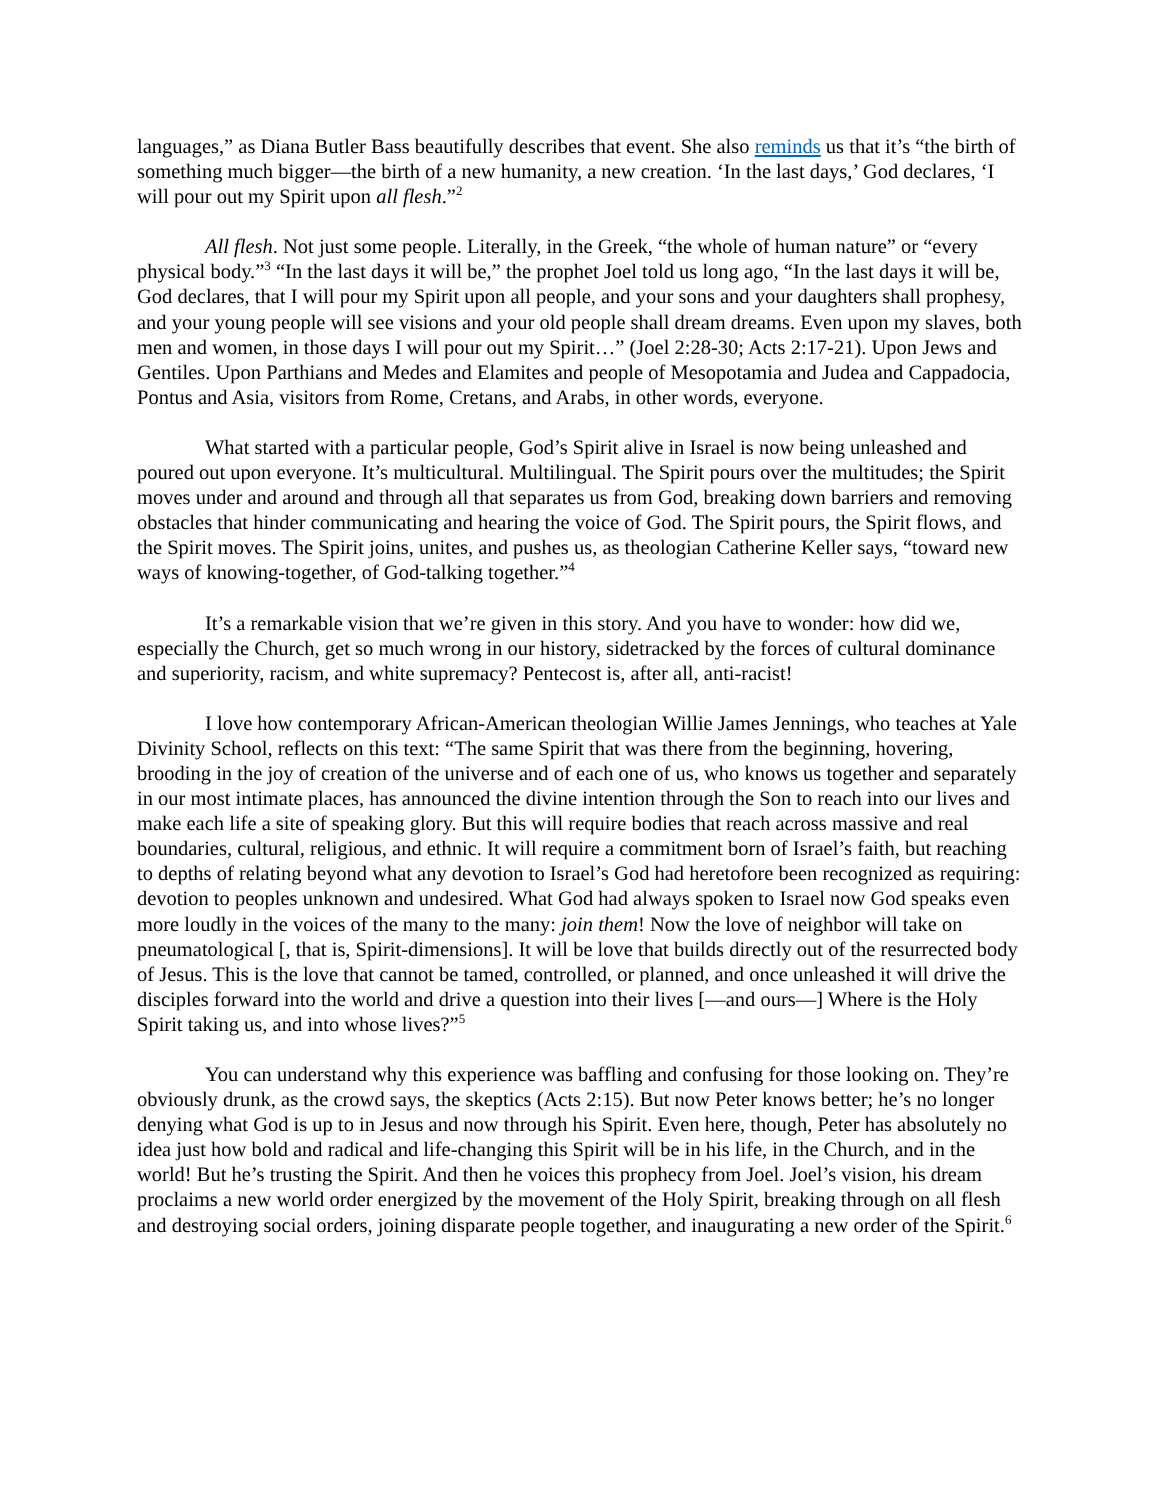languages,” as Diana Butler Bass beautifully describes that event. She also reminds us that it’s “the birth of something much bigger—the birth of a new humanity, a new creation. ‘In the last days,’ God declares, ‘I will pour out my Spirit upon all flesh.”<sup>2</sup>
All flesh. Not just some people. Literally, in the Greek, “the whole of human nature” or “every physical body.”<sup>3</sup> “In the last days it will be,” the prophet Joel told us long ago, “In the last days it will be, God declares, that I will pour my Spirit upon all people, and your sons and your daughters shall prophesy, and your young people will see visions and your old people shall dream dreams. Even upon my slaves, both men and women, in those days I will pour out my Spirit…” (Joel 2:28-30; Acts 2:17-21). Upon Jews and Gentiles. Upon Parthians and Medes and Elamites and people of Mesopotamia and Judea and Cappadocia, Pontus and Asia, visitors from Rome, Cretans, and Arabs, in other words, everyone.
What started with a particular people, God’s Spirit alive in Israel is now being unleashed and poured out upon everyone. It’s multicultural. Multilingual. The Spirit pours over the multitudes; the Spirit moves under and around and through all that separates us from God, breaking down barriers and removing obstacles that hinder communicating and hearing the voice of God. The Spirit pours, the Spirit flows, and the Spirit moves. The Spirit joins, unites, and pushes us, as theologian Catherine Keller says, “toward new ways of knowing-together, of God-talking together.”<sup>4</sup>
It’s a remarkable vision that we’re given in this story. And you have to wonder: how did we, especially the Church, get so much wrong in our history, sidetracked by the forces of cultural dominance and superiority, racism, and white supremacy? Pentecost is, after all, anti-racist!
I love how contemporary African-American theologian Willie James Jennings, who teaches at Yale Divinity School, reflects on this text: “The same Spirit that was there from the beginning, hovering, brooding in the joy of creation of the universe and of each one of us, who knows us together and separately in our most intimate places, has announced the divine intention through the Son to reach into our lives and make each life a site of speaking glory. But this will require bodies that reach across massive and real boundaries, cultural, religious, and ethnic. It will require a commitment born of Israel’s faith, but reaching to depths of relating beyond what any devotion to Israel’s God had heretofore been recognized as requiring: devotion to peoples unknown and undesired. What God had always spoken to Israel now God speaks even more loudly in the voices of the many to the many: join them! Now the love of neighbor will take on pneumatological [, that is, Spirit-dimensions]. It will be love that builds directly out of the resurrected body of Jesus. This is the love that cannot be tamed, controlled, or planned, and once unleashed it will drive the disciples forward into the world and drive a question into their lives [—and ours—] Where is the Holy Spirit taking us, and into whose lives?”<sup>5</sup>
You can understand why this experience was baffling and confusing for those looking on. They’re obviously drunk, as the crowd says, the skeptics (Acts 2:15). But now Peter knows better; he’s no longer denying what God is up to in Jesus and now through his Spirit. Even here, though, Peter has absolutely no idea just how bold and radical and life-changing this Spirit will be in his life, in the Church, and in the world! But he’s trusting the Spirit. And then he voices this prophecy from Joel. Joel’s vision, his dream proclaims a new world order energized by the movement of the Holy Spirit, breaking through on all flesh and destroying social orders, joining disparate people together, and inaugurating a new order of the Spirit.<sup>6</sup>